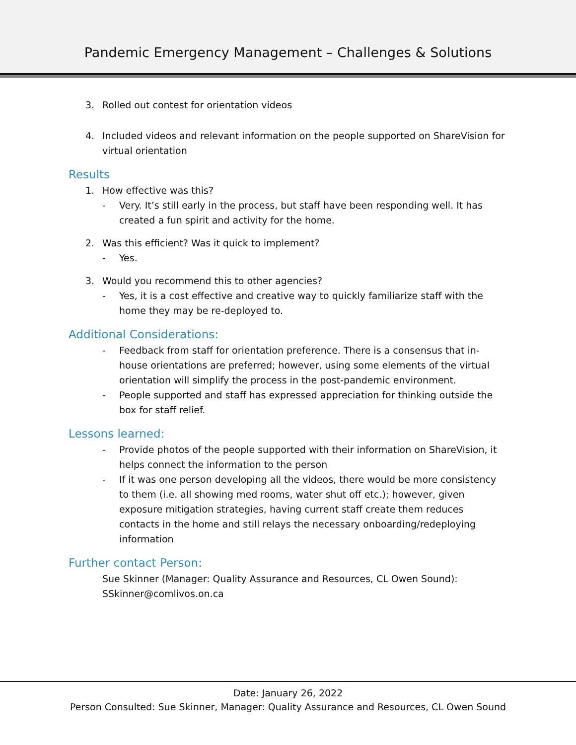Pandemic Emergency Management – Challenges & Solutions
3. Rolled out contest for orientation videos
4. Included videos and relevant information on the people supported on ShareVision for virtual orientation
Results
1. How effective was this?
- Very. It’s still early in the process, but staff have been responding well. It has created a fun spirit and activity for the home.
2. Was this efficient? Was it quick to implement?
- Yes.
3. Would you recommend this to other agencies?
- Yes, it is a cost effective and creative way to quickly familiarize staff with the home they may be re-deployed to.
Additional Considerations:
- Feedback from staff for orientation preference. There is a consensus that in-house orientations are preferred; however, using some elements of the virtual orientation will simplify the process in the post-pandemic environment.
- People supported and staff has expressed appreciation for thinking outside the box for staff relief.
Lessons learned:
- Provide photos of the people supported with their information on ShareVision, it helps connect the information to the person
- If it was one person developing all the videos, there would be more consistency to them (i.e. all showing med rooms, water shut off etc.); however, given exposure mitigation strategies, having current staff create them reduces contacts in the home and still relays the necessary onboarding/redeploying information
Further contact Person:
Sue Skinner (Manager: Quality Assurance and Resources, CL Owen Sound):
SSkinner@comlivos.on.ca
Date: January 26, 2022
Person Consulted: Sue Skinner, Manager: Quality Assurance and Resources, CL Owen Sound